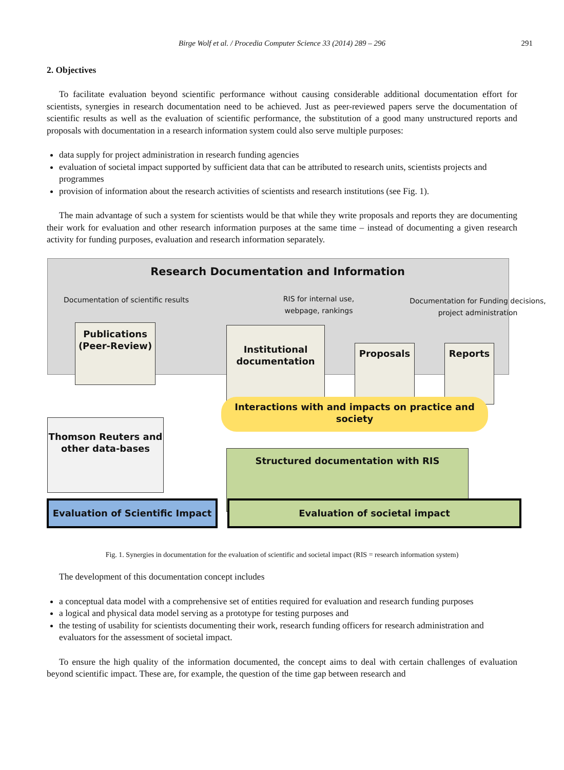Birge Wolf et al. / Procedia Computer Science 33 (2014) 289 – 296 291
2. Objectives
To facilitate evaluation beyond scientific performance without causing considerable additional documentation effort for scientists, synergies in research documentation need to be achieved. Just as peer-reviewed papers serve the documentation of scientific results as well as the evaluation of scientific performance, the substitution of a good many unstructured reports and proposals with documentation in a research information system could also serve multiple purposes:
data supply for project administration in research funding agencies
evaluation of societal impact supported by sufficient data that can be attributed to research units, scientists projects and programmes
provision of information about the research activities of scientists and research institutions (see Fig. 1).
The main advantage of such a system for scientists would be that while they write proposals and reports they are documenting their work for evaluation and other research information purposes at the same time – instead of documenting a given research activity for funding purposes, evaluation and research information separately.
Research Documentation and Information
Documentation of scientific results
RIS for internal use, webpage, rankings
Documentation for Funding decisions, project administration
Publications (Peer-Review)
Institutional documentation
Proposals Reports
Thomson Reuters and other data-bases
Interactions with and impacts on practice and society
Structured documentation with RIS
Evaluation of Scientific Impact
Evaluation of societal impact
Fig. 1. Synergies in documentation for the evaluation of scientific and societal impact (RIS = research information system)
The development of this documentation concept includes
a conceptual data model with a comprehensive set of entities required for evaluation and research funding purposes
a logical and physical data model serving as a prototype for testing purposes and
the testing of usability for scientists documenting their work, research funding officers for research administration and evaluators for the assessment of societal impact.
To ensure the high quality of the information documented, the concept aims to deal with certain challenges of evaluation beyond scientific impact. These are, for example, the question of the time gap between research and